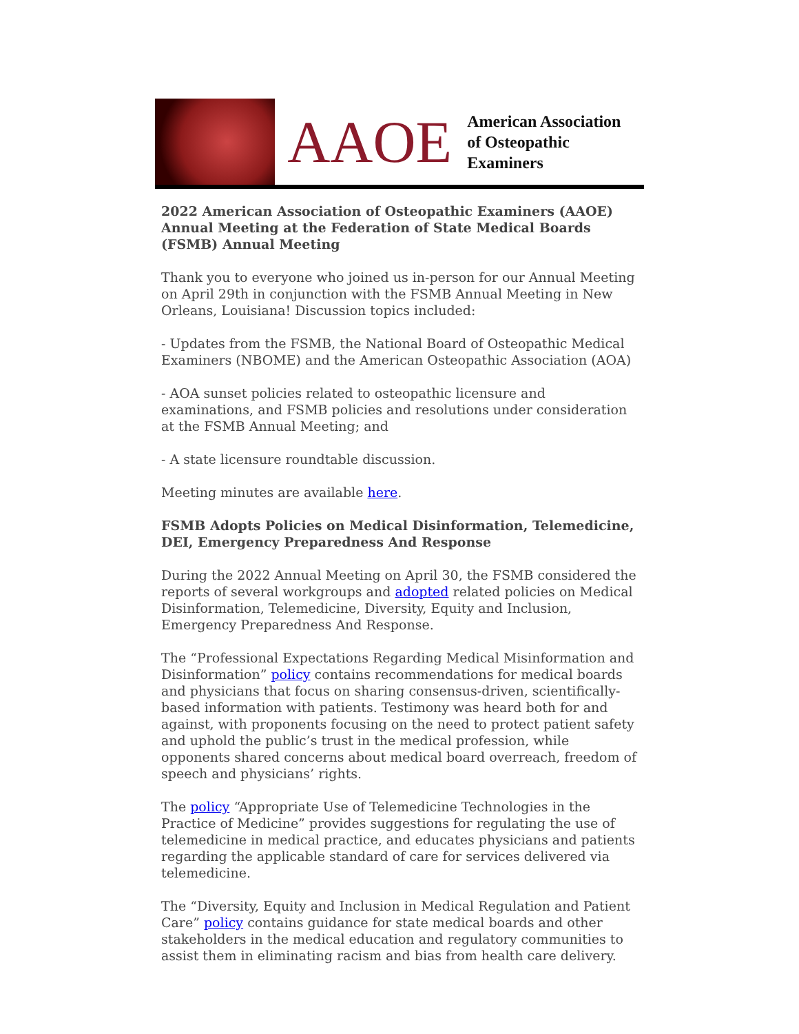AAOE
American Association
of Osteopathic Examiners
2022 American Association of Osteopathic Examiners (AAOE) Annual Meeting at the Federation of State Medical Boards (FSMB) Annual Meeting
Thank you to everyone who joined us in-person for our Annual Meeting on April 29th in conjunction with the FSMB Annual Meeting in New Orleans, Louisiana! Discussion topics included:
- Updates from the FSMB, the National Board of Osteopathic Medical Examiners (NBOME) and the American Osteopathic Association (AOA)
- AOA sunset policies related to osteopathic licensure and examinations, and FSMB policies and resolutions under consideration at the FSMB Annual Meeting; and
- A state licensure roundtable discussion.
Meeting minutes are available here.
FSMB Adopts Policies on Medical Disinformation, Telemedicine, DEI, Emergency Preparedness And Response
During the 2022 Annual Meeting on April 30, the FSMB considered the reports of several workgroups and adopted related policies on Medical Disinformation, Telemedicine, Diversity, Equity and Inclusion, Emergency Preparedness And Response.
The “Professional Expectations Regarding Medical Misinformation and Disinformation” policy contains recommendations for medical boards and physicians that focus on sharing consensus-driven, scientifically-based information with patients. Testimony was heard both for and against, with proponents focusing on the need to protect patient safety and uphold the public’s trust in the medical profession, while opponents shared concerns about medical board overreach, freedom of speech and physicians’ rights.
The policy “Appropriate Use of Telemedicine Technologies in the Practice of Medicine” provides suggestions for regulating the use of telemedicine in medical practice, and educates physicians and patients regarding the applicable standard of care for services delivered via telemedicine.
The “Diversity, Equity and Inclusion in Medical Regulation and Patient Care” policy contains guidance for state medical boards and other stakeholders in the medical education and regulatory communities to assist them in eliminating racism and bias from health care delivery.